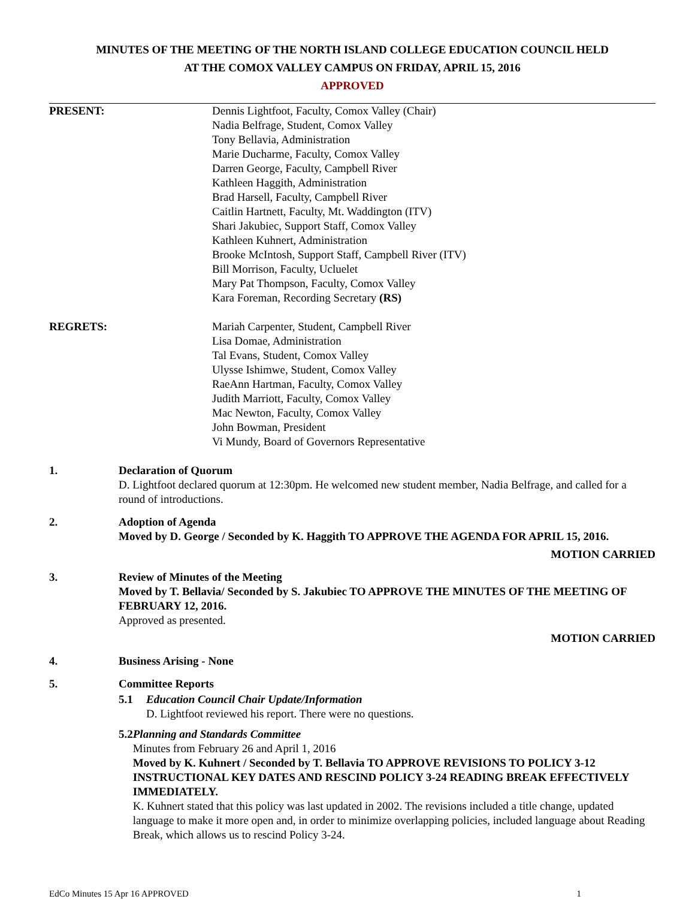MINUTES OF THE MEETING OF THE NORTH ISLAND COLLEGE EDUCATION COUNCIL HELD
AT THE COMOX VALLEY CAMPUS ON FRIDAY, APRIL 15, 2016
APPROVED
PRESENT: Dennis Lightfoot, Faculty, Comox Valley (Chair)
Nadia Belfrage, Student, Comox Valley
Tony Bellavia, Administration
Marie Ducharme, Faculty, Comox Valley
Darren George, Faculty, Campbell River
Kathleen Haggith, Administration
Brad Harsell, Faculty, Campbell River
Caitlin Hartnett, Faculty, Mt. Waddington (ITV)
Shari Jakubiec, Support Staff, Comox Valley
Kathleen Kuhnert, Administration
Brooke McIntosh, Support Staff, Campbell River (ITV)
Bill Morrison, Faculty, Ucluelet
Mary Pat Thompson, Faculty, Comox Valley
Kara Foreman, Recording Secretary (RS)
REGRETS: Mariah Carpenter, Student, Campbell River
Lisa Domae, Administration
Tal Evans, Student, Comox Valley
Ulysse Ishimwe, Student, Comox Valley
RaeAnn Hartman, Faculty, Comox Valley
Judith Marriott, Faculty, Comox Valley
Mac Newton, Faculty, Comox Valley
John Bowman, President
Vi Mundy, Board of Governors Representative
1. Declaration of Quorum
D. Lightfoot declared quorum at 12:30pm. He welcomed new student member, Nadia Belfrage, and called for a round of introductions.
2. Adoption of Agenda
Moved by D. George / Seconded by K. Haggith TO APPROVE THE AGENDA FOR APRIL 15, 2016.
MOTION CARRIED
3. Review of Minutes of the Meeting
Moved by T. Bellavia/ Seconded by S. Jakubiec TO APPROVE THE MINUTES OF THE MEETING OF FEBRUARY 12, 2016.
Approved as presented.
MOTION CARRIED
4. Business Arising - None
5. Committee Reports
5.1 Education Council Chair Update/Information
D. Lightfoot reviewed his report. There were no questions.
5.2 Planning and Standards Committee
Minutes from February 26 and April 1, 2016
Moved by K. Kuhnert / Seconded by T. Bellavia TO APPROVE REVISIONS TO POLICY 3-12 INSTRUCTIONAL KEY DATES AND RESCIND POLICY 3-24 READING BREAK EFFECTIVELY IMMEDIATELY.
K. Kuhnert stated that this policy was last updated in 2002. The revisions included a title change, updated language to make it more open and, in order to minimize overlapping policies, included language about Reading Break, which allows us to rescind Policy 3-24.
EdCo Minutes 15 Apr 16 APPROVED 1